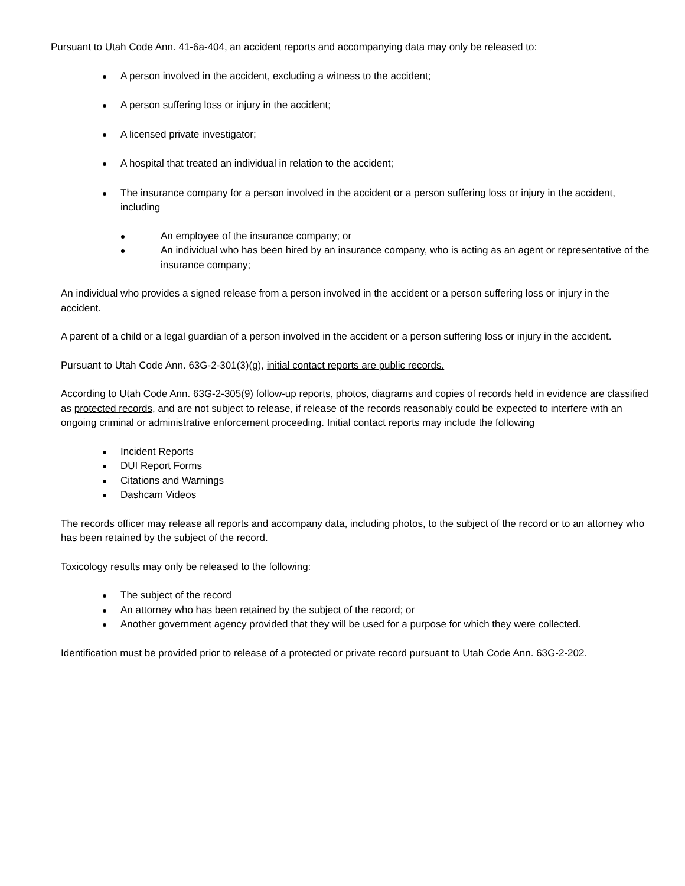Pursuant to Utah Code Ann. 41-6a-404, an accident reports and accompanying data may only be released to:
A person involved in the accident, excluding a witness to the accident;
A person suffering loss or injury in the accident;
A licensed private investigator;
A hospital that treated an individual in relation to the accident;
The insurance company for a person involved in the accident or a person suffering loss or injury in the accident, including
An employee of the insurance company; or
An individual who has been hired by an insurance company, who is acting as an agent or representative of the insurance company;
An individual who provides a signed release from a person involved in the accident or a person suffering loss or injury in the accident.
A parent of a child or a legal guardian of a person involved in the accident or a person suffering loss or injury in the accident.
Pursuant to Utah Code Ann. 63G-2-301(3)(g), initial contact reports are public records.
According to Utah Code Ann. 63G-2-305(9) follow-up reports, photos, diagrams and copies of records held in evidence are classified as protected records, and are not subject to release, if release of the records reasonably could be expected to interfere with an ongoing criminal or administrative enforcement proceeding. Initial contact reports may include the following
Incident Reports
DUI Report Forms
Citations and Warnings
Dashcam Videos
The records officer may release all reports and accompany data, including photos, to the subject of the record or to an attorney who has been retained by the subject of the record.
Toxicology results may only be released to the following:
The subject of the record
An attorney who has been retained by the subject of the record; or
Another government agency provided that they will be used for a purpose for which they were collected.
Identification must be provided prior to release of a protected or private record pursuant to Utah Code Ann. 63G-2-202.